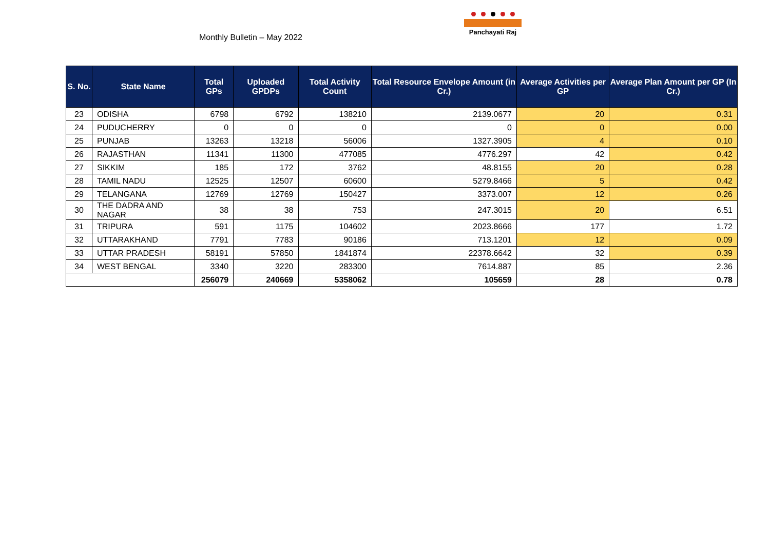Monthly Bulletin – May 2022
Panchayati Raj
| S. No. | State Name | Total GPs | Uploaded GPDPs | Total Activity Count | Total Resource Envelope Amount (in Cr.) | Average Activities per GP | Average Plan Amount per GP (In Cr.) |
| --- | --- | --- | --- | --- | --- | --- | --- |
| 23 | ODISHA | 6798 | 6792 | 138210 | 2139.0677 | 20 | 0.31 |
| 24 | PUDUCHERRY | 0 | 0 | 0 | 0 | 0 | 0.00 |
| 25 | PUNJAB | 13263 | 13218 | 56006 | 1327.3905 | 4 | 0.10 |
| 26 | RAJASTHAN | 11341 | 11300 | 477085 | 4776.297 | 42 | 0.42 |
| 27 | SIKKIM | 185 | 172 | 3762 | 48.8155 | 20 | 0.28 |
| 28 | TAMIL NADU | 12525 | 12507 | 60600 | 5279.8466 | 5 | 0.42 |
| 29 | TELANGANA | 12769 | 12769 | 150427 | 3373.007 | 12 | 0.26 |
| 30 | THE DADRA AND NAGAR | 38 | 38 | 753 | 247.3015 | 20 | 6.51 |
| 31 | TRIPURA | 591 | 1175 | 104602 | 2023.8666 | 177 | 1.72 |
| 32 | UTTARAKHAND | 7791 | 7783 | 90186 | 713.1201 | 12 | 0.09 |
| 33 | UTTAR PRADESH | 58191 | 57850 | 1841874 | 22378.6642 | 32 | 0.39 |
| 34 | WEST BENGAL | 3340 | 3220 | 283300 | 7614.887 | 85 | 2.36 |
| | | 256079 | 240669 | 5358062 | 105659 | 28 | 0.78 |